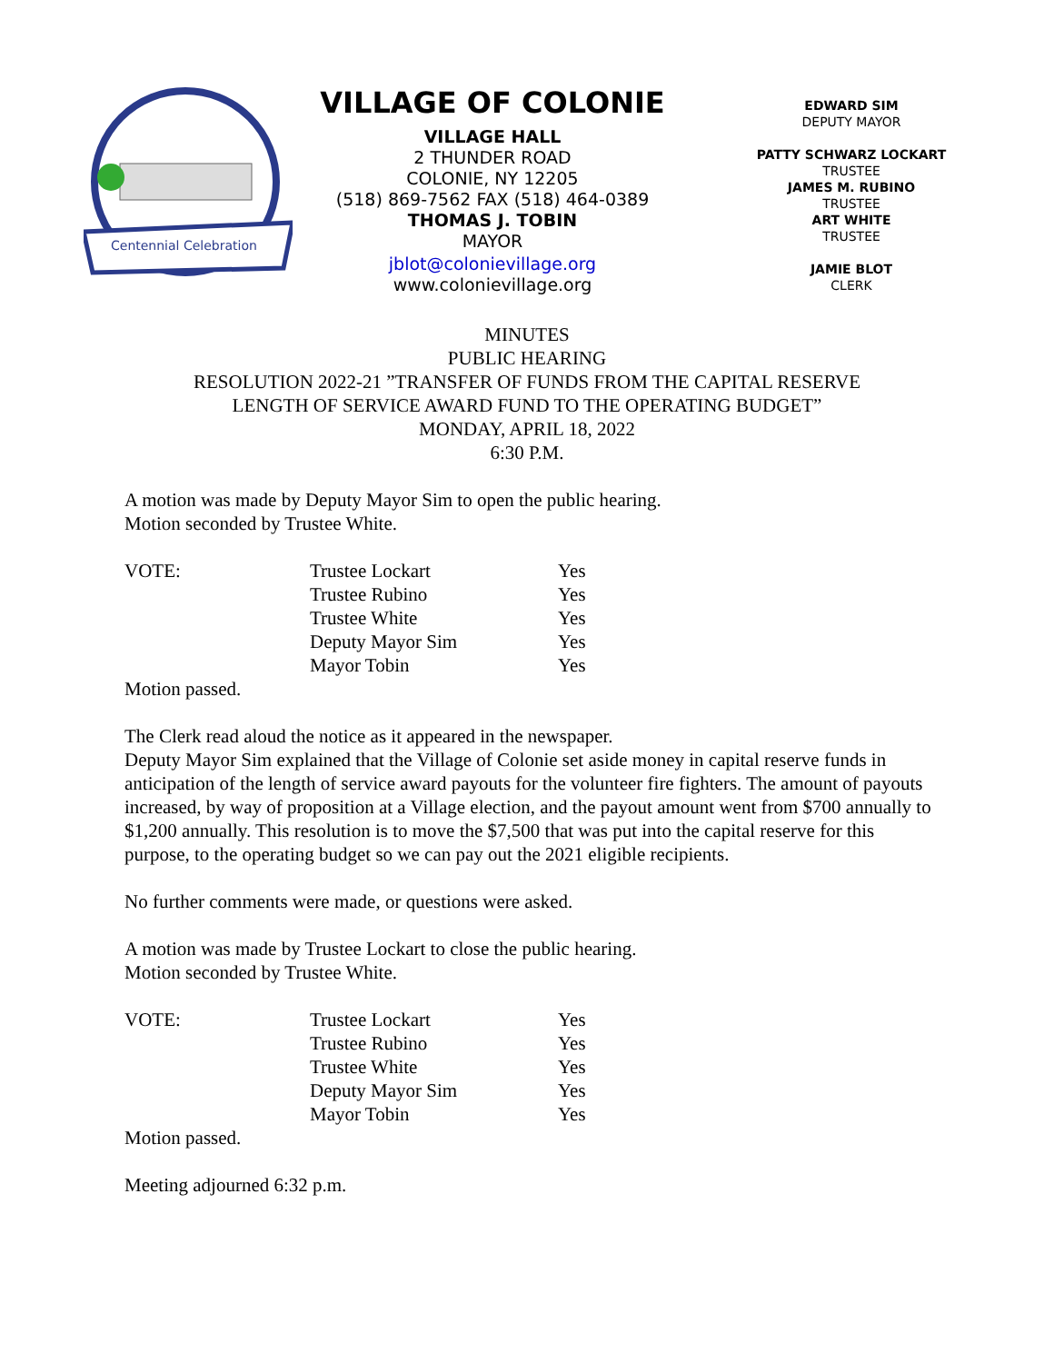Centennial Celebration
VILLAGE OF COLONIE
VILLAGE HALL
2 THUNDER ROAD
COLONIE, NY 12205
(518) 869-7562 FAX (518) 464-0389
THOMAS J. TOBIN
MAYOR
jblot@colonievillage.org
www.colonievillage.org
EDWARD SIM
DEPUTY MAYOR
PATTY SCHWARZ LOCKART
TRUSTEE
JAMES M. RUBINO
TRUSTEE
ART WHITE
TRUSTEE
JAMIE BLOT
CLERK
MINUTES
PUBLIC HEARING
RESOLUTION 2022-21 ”TRANSFER OF FUNDS FROM THE CAPITAL RESERVE
LENGTH OF SERVICE AWARD FUND TO THE OPERATING BUDGET”
MONDAY, APRIL 18, 2022
6:30 P.M.
A motion was made by Deputy Mayor Sim to open the public hearing.
Motion seconded by Trustee White.
| VOTE: | Trustee Lockart | Yes |
| | Trustee Rubino | Yes |
| | Trustee White | Yes |
| | Deputy Mayor Sim | Yes |
| | Mayor Tobin | Yes |
Motion passed.
The Clerk read aloud the notice as it appeared in the newspaper.
Deputy Mayor Sim explained that the Village of Colonie set aside money in capital reserve funds in anticipation of the length of service award payouts for the volunteer fire fighters. The amount of payouts increased, by way of proposition at a Village election, and the payout amount went from $700 annually to $1,200 annually. This resolution is to move the $7,500 that was put into the capital reserve for this purpose, to the operating budget so we can pay out the 2021 eligible recipients.
No further comments were made, or questions were asked.
A motion was made by Trustee Lockart to close the public hearing.
Motion seconded by Trustee White.
| VOTE: | Trustee Lockart | Yes |
| | Trustee Rubino | Yes |
| | Trustee White | Yes |
| | Deputy Mayor Sim | Yes |
| | Mayor Tobin | Yes |
Motion passed.
Meeting adjourned 6:32 p.m.